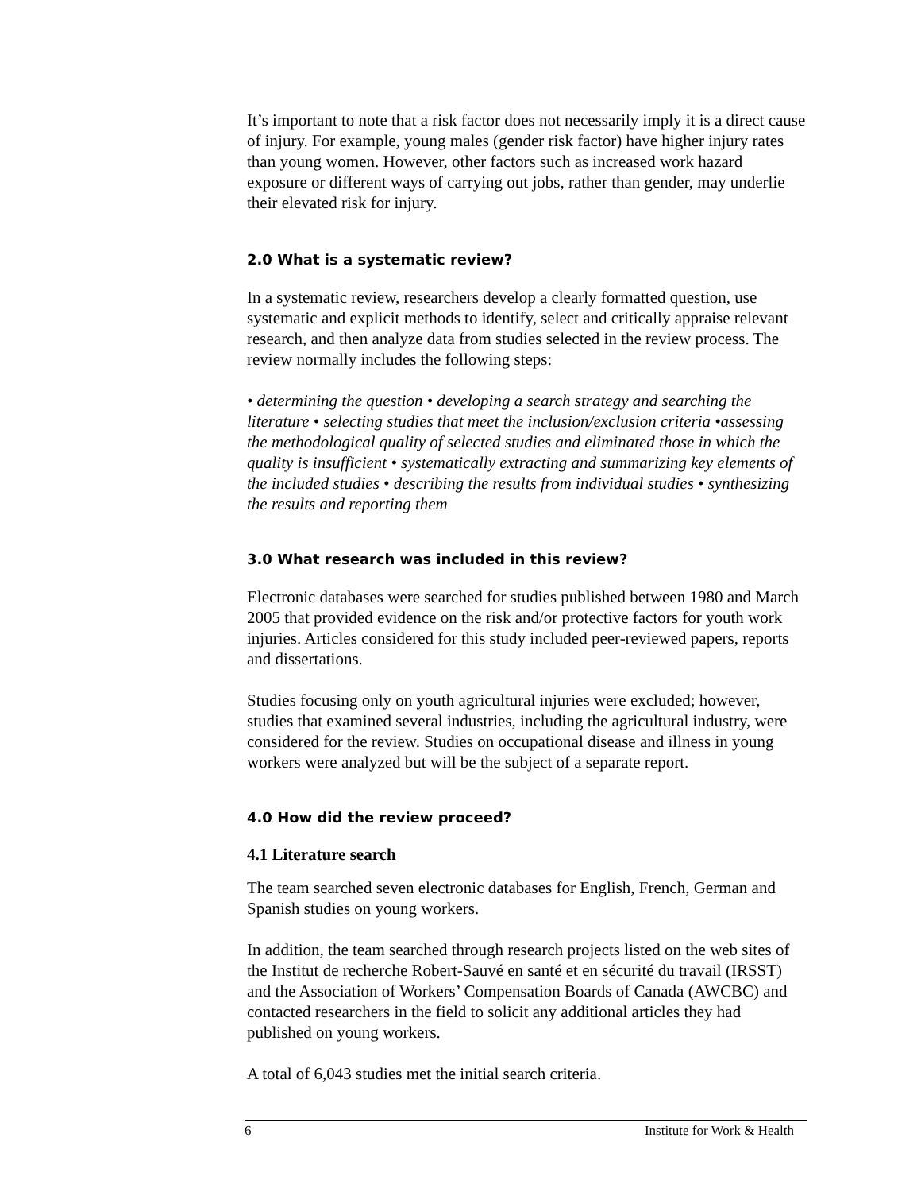It’s important to note that a risk factor does not necessarily imply it is a direct cause of injury. For example, young males (gender risk factor) have higher injury rates than young women. However, other factors such as increased work hazard exposure or different ways of carrying out jobs, rather than gender, may underlie their elevated risk for injury.
2.0 What is a systematic review?
In a systematic review, researchers develop a clearly formatted question, use systematic and explicit methods to identify, select and critically appraise relevant research, and then analyze data from studies selected in the review process. The review normally includes the following steps:
• determining the question • developing a search strategy and searching the literature • selecting studies that meet the inclusion/exclusion criteria •assessing the methodological quality of selected studies and eliminated those in which the quality is insufficient • systematically extracting and summarizing key elements of the included studies • describing the results from individual studies • synthesizing the results and reporting them
3.0 What research was included in this review?
Electronic databases were searched for studies published between 1980 and March 2005 that provided evidence on the risk and/or protective factors for youth work injuries. Articles considered for this study included peer-reviewed papers, reports and dissertations.
Studies focusing only on youth agricultural injuries were excluded; however, studies that examined several industries, including the agricultural industry, were considered for the review. Studies on occupational disease and illness in young workers were analyzed but will be the subject of a separate report.
4.0 How did the review proceed?
4.1 Literature search
The team searched seven electronic databases for English, French, German and Spanish studies on young workers.
In addition, the team searched through research projects listed on the web sites of the Institut de recherche Robert-Sauvé en santé et en sécurité du travail (IRSST) and the Association of Workers’ Compensation Boards of Canada (AWCBC) and contacted researchers in the field to solicit any additional articles they had published on young workers.
A total of 6,043 studies met the initial search criteria.
6 Institute for Work & Health